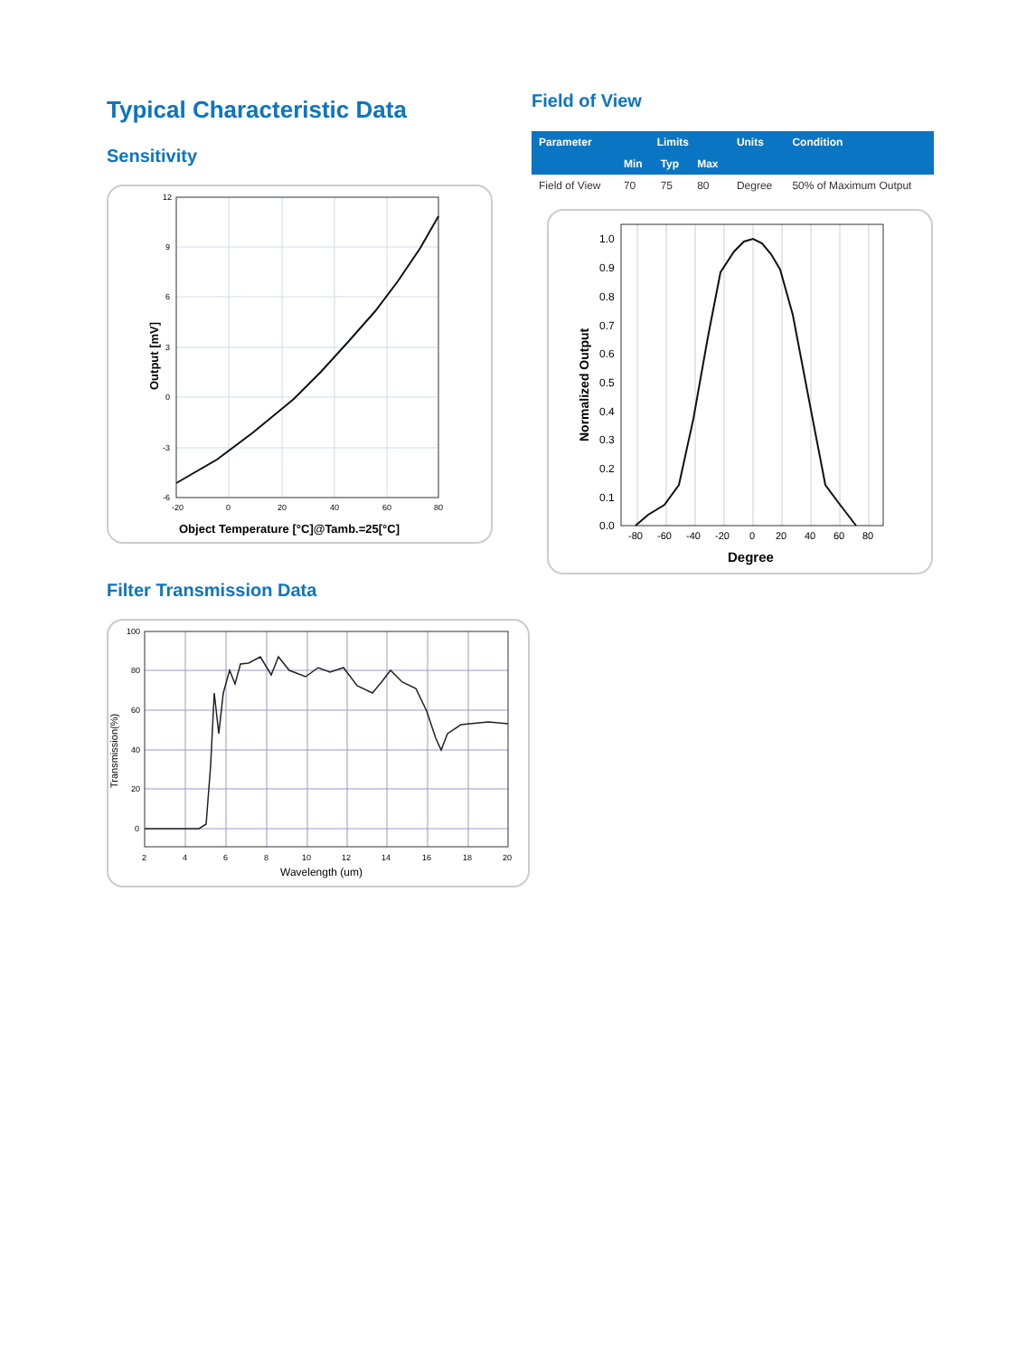Typical Characteristic Data
Sensitivity
12
9
6
3
0
-3
-6
-20
0
20
40
60
80
Output [mV]
Object Temperature [°C]@Tamb.=25[°C]
Filter Transmission Data
100
80
60
40
20
0
2
4
6
8
10
12
14
16
18
20
Transmission(%)
Wavelength (um)
Field of View
| Parameter | Limits | | | Units | Condition |
| --- | --- | --- | --- | --- | --- |
| | Min | Typ | Max | | |
| Field of View | 70 | 75 | 80 | Degree | 50% of Maximum Output |
1.0
0.9
0.8
0.7
0.6
0.5
0.4
0.3
0.2
0.1
0.0
-80
-60
-40
-20
0
20
40
60
80
Normalized Output
Degree